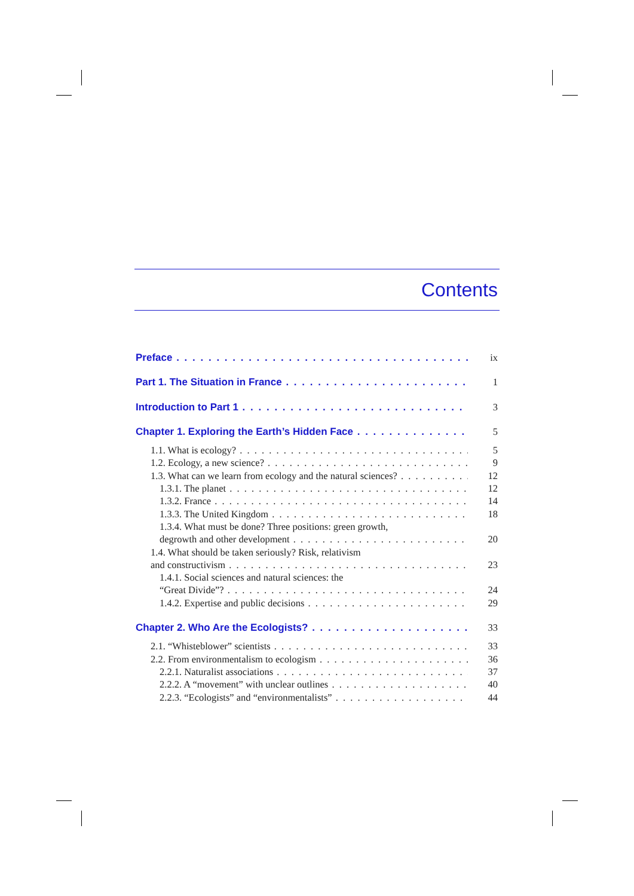Contents
Preface ix
Part 1. The Situation in France 1
Introduction to Part 1 3
Chapter 1. Exploring the Earth’s Hidden Face 5
1.1. What is ecology? 5
1.2. Ecology, a new science? 9
1.3. What can we learn from ecology and the natural sciences? 12
1.3.1. The planet 12
1.3.2. France 14
1.3.3. The United Kingdom 18
1.3.4. What must be done? Three positions: green growth,
degrowth and other development 20
1.4. What should be taken seriously? Risk, relativism
and constructivism 23
1.4.1. Social sciences and natural sciences: the
“Great Divide”? 24
1.4.2. Expertise and public decisions 29
Chapter 2. Who Are the Ecologists? 33
2.1. “Whisteblower” scientists 33
2.2. From environmentalism to ecologism 36
2.2.1. Naturalist associations 37
2.2.2. A “movement” with unclear outlines 40
2.2.3. “Ecologists” and “environmentalists” 44